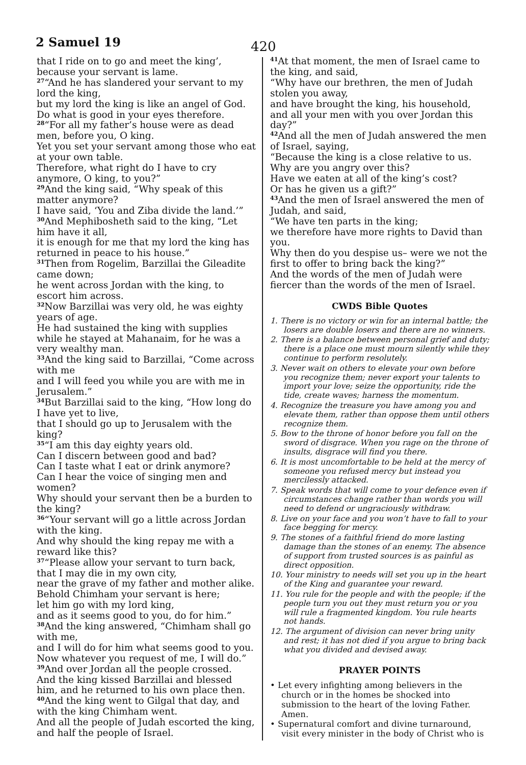2 Samuel 19 420
that I ride on to go and meet the king’, because your servant is lame.
<sup>27</sup> “And he has slandered your servant to my lord the king,
but my lord the king is like an angel of God.
Do what is good in your eyes therefore.
<sup>28</sup> “For all my father’s house were as dead men, before you, O king.
Yet you set your servant among those who eat at your own table.
Therefore, what right do I have to cry anymore, O king, to you?”
<sup>29</sup> And the king said, “Why speak of this matter anymore?
I have said, ‘You and Ziba divide the land.’”
<sup>30</sup> And Mephibosheth said to the king, “Let him have it all,
it is enough for me that my lord the king has returned in peace to his house.”
<sup>31</sup> Then from Rogelim, Barzillai the Gileadite came down;
he went across Jordan with the king, to escort him across.
<sup>32</sup> Now Barzillai was very old, he was eighty years of age.
He had sustained the king with supplies while he stayed at Mahanaim, for he was a very wealthy man.
<sup>33</sup> And the king said to Barzillai, “Come across with me
and I will feed you while you are with me in Jerusalem.”
<sup>34</sup> But Barzillai said to the king, “How long do I have yet to live,
that I should go up to Jerusalem with the king?
<sup>35</sup> “I am this day eighty years old.
Can I discern between good and bad?
Can I taste what I eat or drink anymore?
Can I hear the voice of singing men and women?
Why should your servant then be a burden to the king?
<sup>36</sup> “Your servant will go a little across Jordan with the king.
And why should the king repay me with a reward like this?
<sup>37</sup> “Please allow your servant to turn back, that I may die in my own city,
near the grave of my father and mother alike.
Behold Chimham your servant is here;
let him go with my lord king,
and as it seems good to you, do for him.”
<sup>38</sup> And the king answered, “Chimham shall go with me,
and I will do for him what seems good to you.
Now whatever you request of me, I will do.”
<sup>39</sup> And over Jordan all the people crossed.
And the king kissed Barzillai and blessed him, and he returned to his own place then.
<sup>40</sup> And the king went to Gilgal that day, and with the king Chimham went.
And all the people of Judah escorted the king, and half the people of Israel.
<sup>41</sup> At that moment, the men of Israel came to the king, and said,
“Why have our brethren, the men of Judah stolen you away,
and have brought the king, his household, and all your men with you over Jordan this day?”
<sup>42</sup> And all the men of Judah answered the men of Israel, saying,
“Because the king is a close relative to us.
Why are you angry over this?
Have we eaten at all of the king’s cost?
Or has he given us a gift?”
<sup>43</sup> And the men of Israel answered the men of Judah, and said,
“We have ten parts in the king;
we therefore have more rights to David than you.
Why then do you despise us– were we not the first to offer to bring back the king?”
And the words of the men of Judah were fiercer than the words of the men of Israel.
CWDS Bible Quotes
1. There is no victory or win for an internal battle; the losers are double losers and there are no winners.
2. There is a balance between personal grief and duty; there is a place one must mourn silently while they continue to perform resolutely.
3. Never wait on others to elevate your own before you recognize them; never export your talents to import your love; seize the opportunity, ride the tide, create waves; harness the momentum.
4. Recognize the treasure you have among you and elevate them, rather than oppose them until others recognize them.
5. Bow to the throne of honor before you fall on the sword of disgrace. When you rage on the throne of insults, disgrace will find you there.
6. It is most uncomfortable to be held at the mercy of someone you refused mercy but instead you mercilessly attacked.
7. Speak words that will come to your defence even if circumstances change rather than words you will need to defend or ungraciously withdraw.
8. Live on your face and you won’t have to fall to your face begging for mercy.
9. The stones of a faithful friend do more lasting damage than the stones of an enemy. The absence of support from trusted sources is as painful as direct opposition.
10. Your ministry to needs will set you up in the heart of the King and guarantee your reward.
11. You rule for the people and with the people; if the people turn you out they must return you or you will rule a fragmented kingdom. You rule hearts not hands.
12. The argument of division can never bring unity and rest; it has not died if you argue to bring back what you divided and devised away.
PRAYER POINTS
• Let every infighting among believers in the church or in the homes be shocked into submission to the heart of the loving Father. Amen.
• Supernatural comfort and divine turnaround, visit every minister in the body of Christ who is